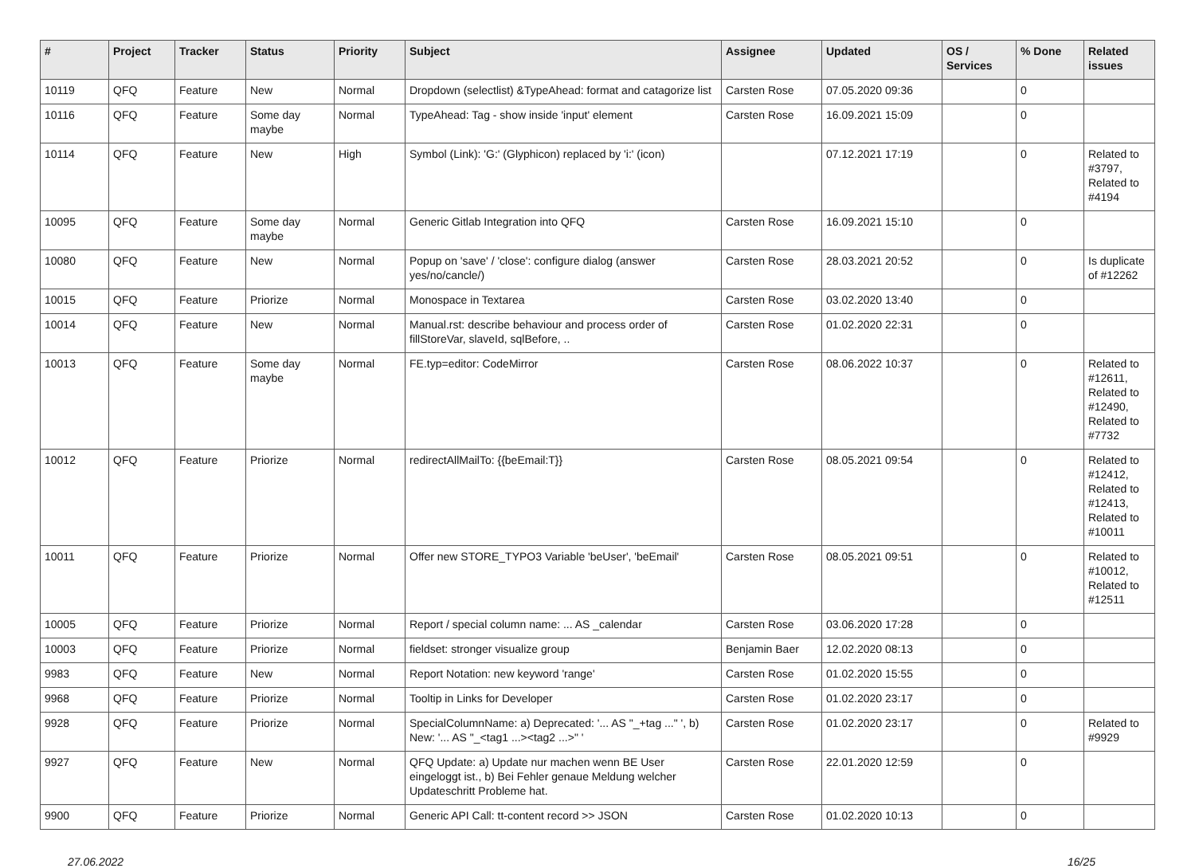| # | Project | Tracker | Status | Priority | Subject | Assignee | Updated | OS / Services | % Done | Related issues |
| --- | --- | --- | --- | --- | --- | --- | --- | --- | --- | --- |
| 10119 | QFQ | Feature | New | Normal | Dropdown (selectlist) &TypeAhead: format and catagorize list | Carsten Rose | 07.05.2020 09:36 | | 0 | |
| 10116 | QFQ | Feature | Some day maybe | Normal | TypeAhead: Tag - show inside 'input' element | Carsten Rose | 16.09.2021 15:09 | | 0 | |
| 10114 | QFQ | Feature | New | High | Symbol (Link): 'G:' (Glyphicon) replaced by 'i:' (icon) | | 07.12.2021 17:19 | | 0 | Related to #3797, Related to #4194 |
| 10095 | QFQ | Feature | Some day maybe | Normal | Generic Gitlab Integration into QFQ | Carsten Rose | 16.09.2021 15:10 | | 0 | |
| 10080 | QFQ | Feature | New | Normal | Popup on 'save' / 'close': configure dialog (answer yes/no/cancle/) | Carsten Rose | 28.03.2021 20:52 | | 0 | Is duplicate of #12262 |
| 10015 | QFQ | Feature | Priorize | Normal | Monospace in Textarea | Carsten Rose | 03.02.2020 13:40 | | 0 | |
| 10014 | QFQ | Feature | New | Normal | Manual.rst: describe behaviour and process order of fillStoreVar, slaveId, sqlBefore, .. | Carsten Rose | 01.02.2020 22:31 | | 0 | |
| 10013 | QFQ | Feature | Some day maybe | Normal | FE.typ=editor: CodeMirror | Carsten Rose | 08.06.2022 10:37 | | 0 | Related to #12611, Related to #12490, Related to #7732 |
| 10012 | QFQ | Feature | Priorize | Normal | redirectAllMailTo: {{beEmail:T}} | Carsten Rose | 08.05.2021 09:54 | | 0 | Related to #12412, Related to #12413, Related to #10011 |
| 10011 | QFQ | Feature | Priorize | Normal | Offer new STORE_TYPO3 Variable 'beUser', 'beEmail' | Carsten Rose | 08.05.2021 09:51 | | 0 | Related to #10012, Related to #12511 |
| 10005 | QFQ | Feature | Priorize | Normal | Report / special column name: ... AS _calendar | Carsten Rose | 03.06.2020 17:28 | | 0 | |
| 10003 | QFQ | Feature | Priorize | Normal | fieldset: stronger visualize group | Benjamin Baer | 12.02.2020 08:13 | | 0 | |
| 9983 | QFQ | Feature | New | Normal | Report Notation: new keyword 'range' | Carsten Rose | 01.02.2020 15:55 | | 0 | |
| 9968 | QFQ | Feature | Priorize | Normal | Tooltip in Links for Developer | Carsten Rose | 01.02.2020 23:17 | | 0 | |
| 9928 | QFQ | Feature | Priorize | Normal | SpecialColumnName: a) Deprecated: '... AS "_+tag ..." ', b) New: '... AS "_<tag1 ...><tag2 ...>" ' | Carsten Rose | 01.02.2020 23:17 | | 0 | Related to #9929 |
| 9927 | QFQ | Feature | New | Normal | QFQ Update: a) Update nur machen wenn BE User eingeloggt ist., b) Bei Fehler genaue Meldung welcher Updateschritt Probleme hat. | Carsten Rose | 22.01.2020 12:59 | | 0 | |
| 9900 | QFQ | Feature | Priorize | Normal | Generic API Call: tt-content record >> JSON | Carsten Rose | 01.02.2020 10:13 | | 0 | |
27.06.2022 16/25